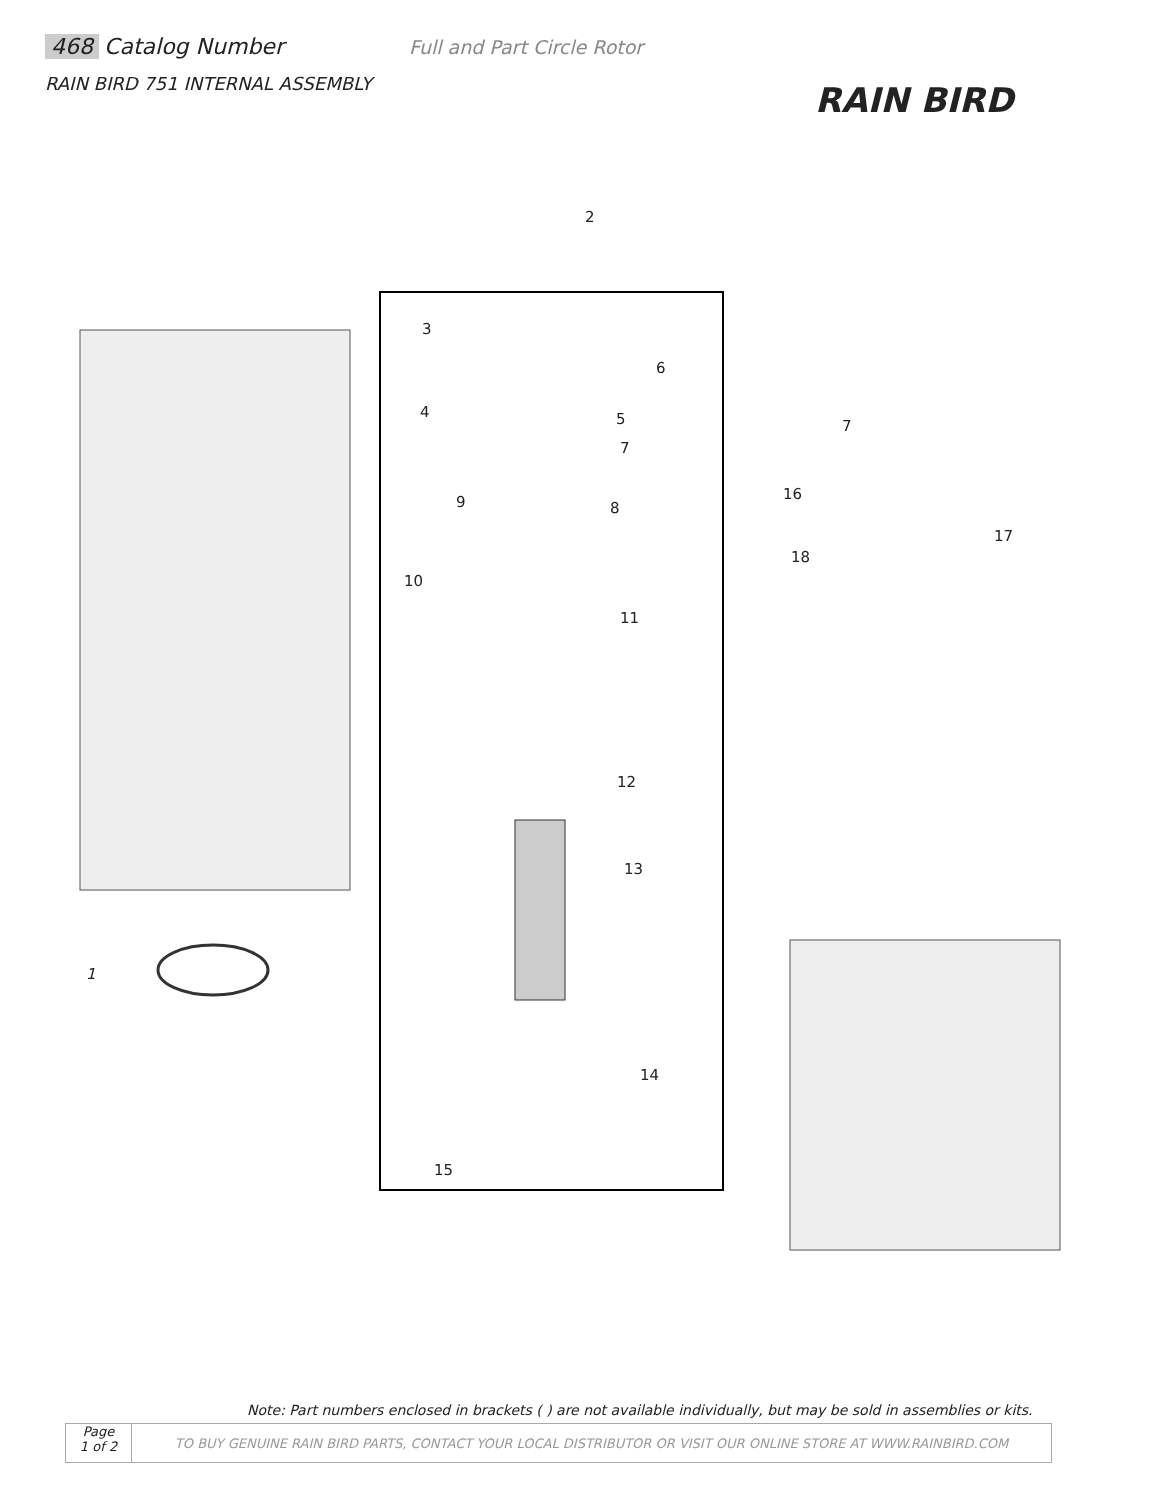468 Catalog Number Full and Part Circle Rotor
RAIN BIRD 751 INTERNAL ASSEMBLY
RAIN BIRD
2
3
6
4 5
7
7
16 9 8
17
18
10
11
12
13
1
14
15
Note: Part numbers enclosed in brackets ( ) are not available individually, but may be sold in assemblies or kits.
Page
1 of 2
TO BUY GENUINE RAIN BIRD PARTS, CONTACT YOUR LOCAL DISTRIBUTOR OR VISIT OUR ONLINE STORE AT WWW.RAINBIRD.COM